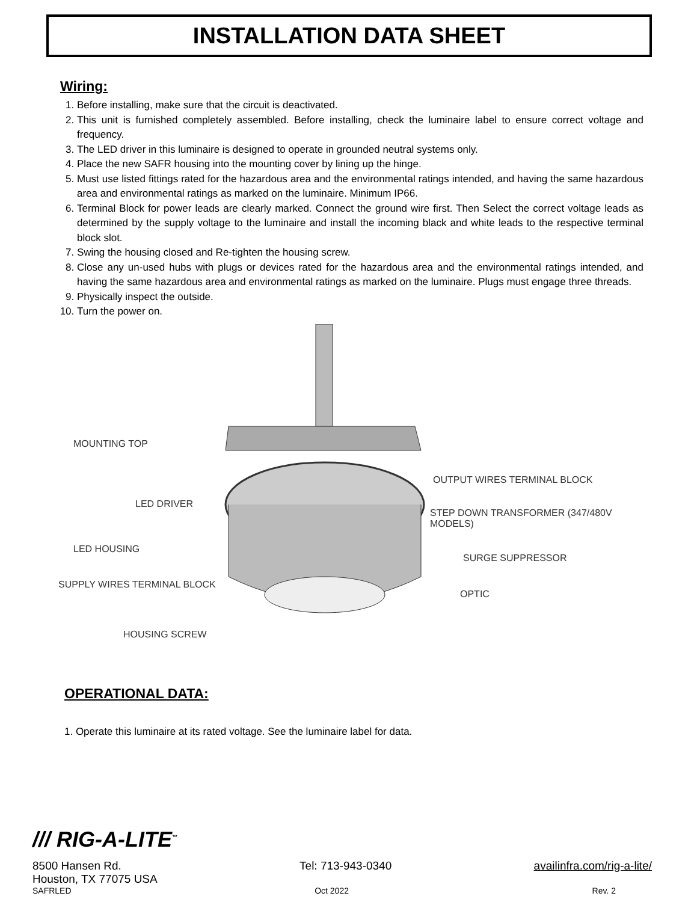INSTALLATION DATA SHEET
Wiring:
1. Before installing, make sure that the circuit is deactivated.
2. This unit is furnished completely assembled. Before installing, check the luminaire label to ensure correct voltage and frequency.
3. The LED driver in this luminaire is designed to operate in grounded neutral systems only.
4. Place the new SAFR housing into the mounting cover by lining up the hinge.
5. Must use listed fittings rated for the hazardous area and the environmental ratings intended, and having the same hazardous area and environmental ratings as marked on the luminaire. Minimum IP66.
6. Terminal Block for power leads are clearly marked. Connect the ground wire first. Then Select the correct voltage leads as determined by the supply voltage to the luminaire and install the incoming black and white leads to the respective terminal block slot.
7. Swing the housing closed and Re-tighten the housing screw.
8. Close any un-used hubs with plugs or devices rated for the hazardous area and the environmental ratings intended, and having the same hazardous area and environmental ratings as marked on the luminaire. Plugs must engage three threads.
9. Physically inspect the outside.
10. Turn the power on.
MOUNTING TOP
OUTPUT WIRES TERMINAL BLOCK
LED DRIVER
STEP DOWN TRANSFORMER (347/480V MODELS)
LED HOUSING
SURGE SUPPRESSOR
SUPPLY WIRES TERMINAL BLOCK
OPTIC
HOUSING SCREW
OPERATIONAL DATA:
1. Operate this luminaire at its rated voltage. See the luminaire label for data.
/// RIG-A-LITE<sup>™</sup>
8500 Hansen Rd.
Houston, TX 77075 USA Tel: 713-943-0340 availinfra.com/rig-a-lite/
SAFRLED Oct 2022 Rev. 2